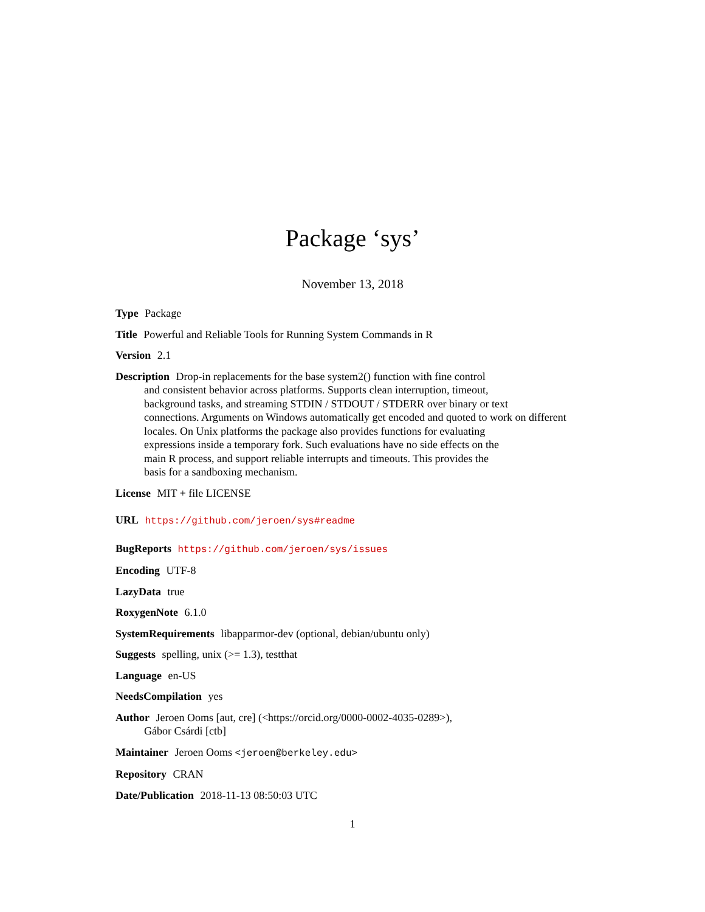Package ‘sys’
November 13, 2018
Type Package
Title Powerful and Reliable Tools for Running System Commands in R
Version 2.1
Description Drop-in replacements for the base system2() function with fine control
and consistent behavior across platforms. Supports clean interruption, timeout,
background tasks, and streaming STDIN / STDOUT / STDERR over binary or text
connections. Arguments on Windows automatically get encoded and quoted to work on different
locales. On Unix platforms the package also provides functions for evaluating
expressions inside a temporary fork. Such evaluations have no side effects on the
main R process, and support reliable interrupts and timeouts. This provides the
basis for a sandboxing mechanism.
License MIT + file LICENSE
URL https://github.com/jeroen/sys#readme
BugReports https://github.com/jeroen/sys/issues
Encoding UTF-8
LazyData true
RoxygenNote 6.1.0
SystemRequirements libapparmor-dev (optional, debian/ubuntu only)
Suggests spelling, unix (>= 1.3), testthat
Language en-US
NeedsCompilation yes
Author Jeroen Ooms [aut, cre] (<https://orcid.org/0000-0002-4035-0289>),
Gábor Csárdi [ctb]
Maintainer Jeroen Ooms <jeroen@berkeley.edu>
Repository CRAN
Date/Publication 2018-11-13 08:50:03 UTC
1